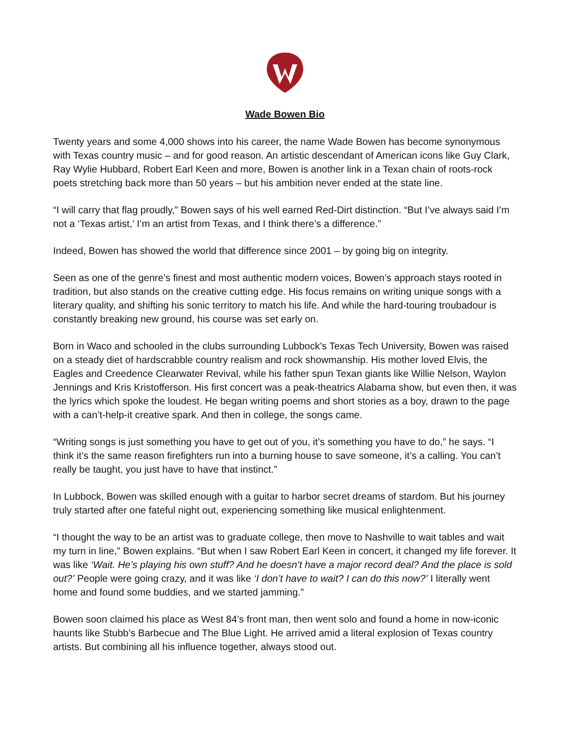Wade Bowen Bio
Twenty years and some 4,000 shows into his career, the name Wade Bowen has become synonymous with Texas country music – and for good reason. An artistic descendant of American icons like Guy Clark, Ray Wylie Hubbard, Robert Earl Keen and more, Bowen is another link in a Texan chain of roots-rock poets stretching back more than 50 years – but his ambition never ended at the state line.
“I will carry that flag proudly,” Bowen says of his well earned Red-Dirt distinction. “But I’ve always said I’m not a ‘Texas artist,’ I’m an artist from Texas, and I think there’s a difference.”
Indeed, Bowen has showed the world that difference since 2001 – by going big on integrity.
Seen as one of the genre’s finest and most authentic modern voices, Bowen’s approach stays rooted in tradition, but also stands on the creative cutting edge. His focus remains on writing unique songs with a literary quality, and shifting his sonic territory to match his life. And while the hard-touring troubadour is constantly breaking new ground, his course was set early on.
Born in Waco and schooled in the clubs surrounding Lubbock’s Texas Tech University, Bowen was raised on a steady diet of hardscrabble country realism and rock showmanship. His mother loved Elvis, the Eagles and Creedence Clearwater Revival, while his father spun Texan giants like Willie Nelson, Waylon Jennings and Kris Kristofferson. His first concert was a peak-theatrics Alabama show, but even then, it was the lyrics which spoke the loudest. He began writing poems and short stories as a boy, drawn to the page with a can’t-help-it creative spark. And then in college, the songs came.
“Writing songs is just something you have to get out of you, it’s something you have to do,” he says. “I think it’s the same reason firefighters run into a burning house to save someone, it’s a calling. You can’t really be taught, you just have to have that instinct.”
In Lubbock, Bowen was skilled enough with a guitar to harbor secret dreams of stardom. But his journey truly started after one fateful night out, experiencing something like musical enlightenment.
“I thought the way to be an artist was to graduate college, then move to Nashville to wait tables and wait my turn in line,” Bowen explains. “But when I saw Robert Earl Keen in concert, it changed my life forever. It was like ‘Wait. He’s playing his own stuff? And he doesn’t have a major record deal? And the place is sold out?’ People were going crazy, and it was like ‘I don’t have to wait? I can do this now?’ I literally went home and found some buddies, and we started jamming.”
Bowen soon claimed his place as West 84’s front man, then went solo and found a home in now-iconic haunts like Stubb’s Barbecue and The Blue Light. He arrived amid a literal explosion of Texas country artists. But combining all his influence together, always stood out.